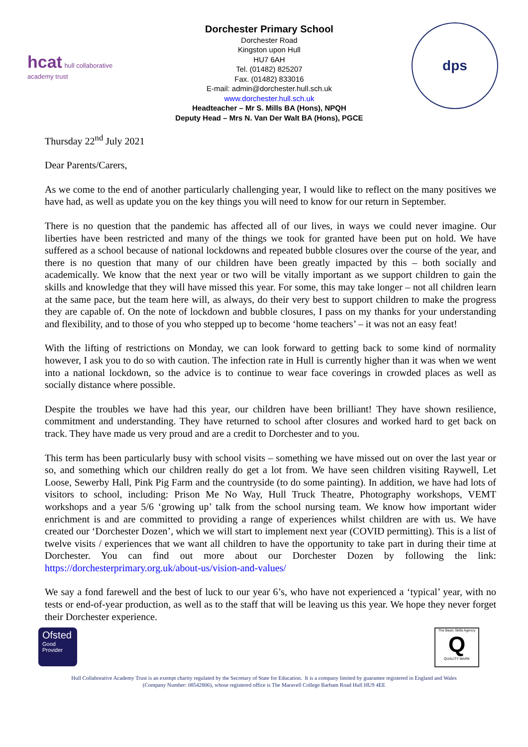hcat hull collaborative academy trust
Dorchester Primary School
Dorchester Road
Kingston upon Hull
HU7 6AH
Tel. (01482) 825207
Fax. (01482) 833016
E-mail: admin@dorchester.hull.sch.uk
www.dorchester.hull.sch.uk
Headteacher – Mr S. Mills BA (Hons), NPQH
Deputy Head – Mrs N. Van Der Walt BA (Hons), PGCE
dps
Thursday 22<sup>nd</sup> July 2021
Dear Parents/Carers,
As we come to the end of another particularly challenging year, I would like to reflect on the many positives we have had, as well as update you on the key things you will need to know for our return in September.
There is no question that the pandemic has affected all of our lives, in ways we could never imagine. Our liberties have been restricted and many of the things we took for granted have been put on hold. We have suffered as a school because of national lockdowns and repeated bubble closures over the course of the year, and there is no question that many of our children have been greatly impacted by this – both socially and academically. We know that the next year or two will be vitally important as we support children to gain the skills and knowledge that they will have missed this year. For some, this may take longer – not all children learn at the same pace, but the team here will, as always, do their very best to support children to make the progress they are capable of. On the note of lockdown and bubble closures, I pass on my thanks for your understanding and flexibility, and to those of you who stepped up to become ‘home teachers’ – it was not an easy feat!
With the lifting of restrictions on Monday, we can look forward to getting back to some kind of normality however, I ask you to do so with caution. The infection rate in Hull is currently higher than it was when we went into a national lockdown, so the advice is to continue to wear face coverings in crowded places as well as socially distance where possible.
Despite the troubles we have had this year, our children have been brilliant! They have shown resilience, commitment and understanding. They have returned to school after closures and worked hard to get back on track. They have made us very proud and are a credit to Dorchester and to you.
This term has been particularly busy with school visits – something we have missed out on over the last year or so, and something which our children really do get a lot from. We have seen children visiting Raywell, Let Loose, Sewerby Hall, Pink Pig Farm and the countryside (to do some painting). In addition, we have had lots of visitors to school, including: Prison Me No Way, Hull Truck Theatre, Photography workshops, VEMT workshops and a year 5/6 ‘growing up’ talk from the school nursing team. We know how important wider enrichment is and are committed to providing a range of experiences whilst children are with us. We have created our ‘Dorchester Dozen’, which we will start to implement next year (COVID permitting). This is a list of twelve visits / experiences that we want all children to have the opportunity to take part in during their time at Dorchester. You can find out more about our Dorchester Dozen by following the link: https://dorchesterprimary.org.uk/about-us/vision-and-values/
We say a fond farewell and the best of luck to our year 6’s, who have not experienced a ‘typical’ year, with no tests or end-of-year production, as well as to the staff that will be leaving us this year. We hope they never forget their Dorchester experience.
Ofsted
Good
Provider
The Basic Skills Agency
Q
QUALITY MARK
Hull Collaborative Academy Trust is an exempt charity regulated by the Secretary of State for Education. It is a company limited by guarantee registered in England and Wales
(Company Number: 08542806), whose registered office is The Maravell College Barham Road Hull HU9 4EE